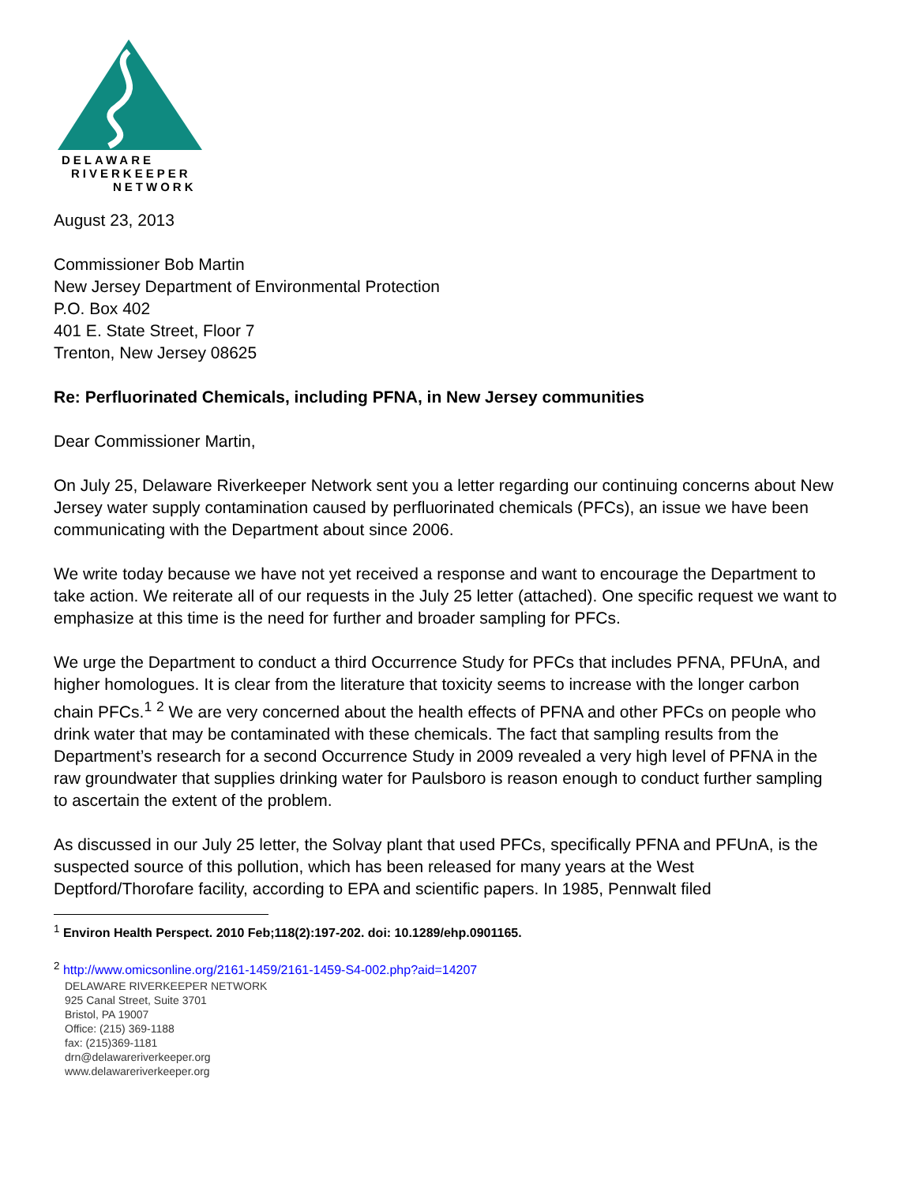DELAWARE
RIVERKEEPER
NETWORK
August 23, 2013
Commissioner Bob Martin
New Jersey Department of Environmental Protection
P.O. Box 402
401 E. State Street, Floor 7
Trenton, New Jersey 08625
Re: Perfluorinated Chemicals, including PFNA, in New Jersey communities
Dear Commissioner Martin,
On July 25, Delaware Riverkeeper Network sent you a letter regarding our continuing concerns about New Jersey water supply contamination caused by perfluorinated chemicals (PFCs), an issue we have been communicating with the Department about since 2006.
We write today because we have not yet received a response and want to encourage the Department to take action. We reiterate all of our requests in the July 25 letter (attached). One specific request we want to emphasize at this time is the need for further and broader sampling for PFCs.
We urge the Department to conduct a third Occurrence Study for PFCs that includes PFNA, PFUnA, and higher homologues. It is clear from the literature that toxicity seems to increase with the longer carbon chain PFCs.<sup>1</sup> <sup>2</sup> We are very concerned about the health effects of PFNA and other PFCs on people who drink water that may be contaminated with these chemicals. The fact that sampling results from the Department’s research for a second Occurrence Study in 2009 revealed a very high level of PFNA in the raw groundwater that supplies drinking water for Paulsboro is reason enough to conduct further sampling to ascertain the extent of the problem.
As discussed in our July 25 letter, the Solvay plant that used PFCs, specifically PFNA and PFUnA, is the suspected source of this pollution, which has been released for many years at the West Deptford/Thorofare facility, according to EPA and scientific papers. In 1985, Pennwalt filed
<sup>1</sup> Environ Health Perspect. 2010 Feb;118(2):197-202. doi: 10.1289/ehp.0901165.
<sup>2</sup> http://www.omicsonline.org/2161-1459/2161-1459-S4-002.php?aid=14207
DELAWARE RIVERKEEPER NETWORK
925 Canal Street, Suite 3701
Bristol, PA 19007
Office: (215) 369-1188
fax: (215)369-1181
drn@delawareriverkeeper.org
www.delawareriverkeeper.org